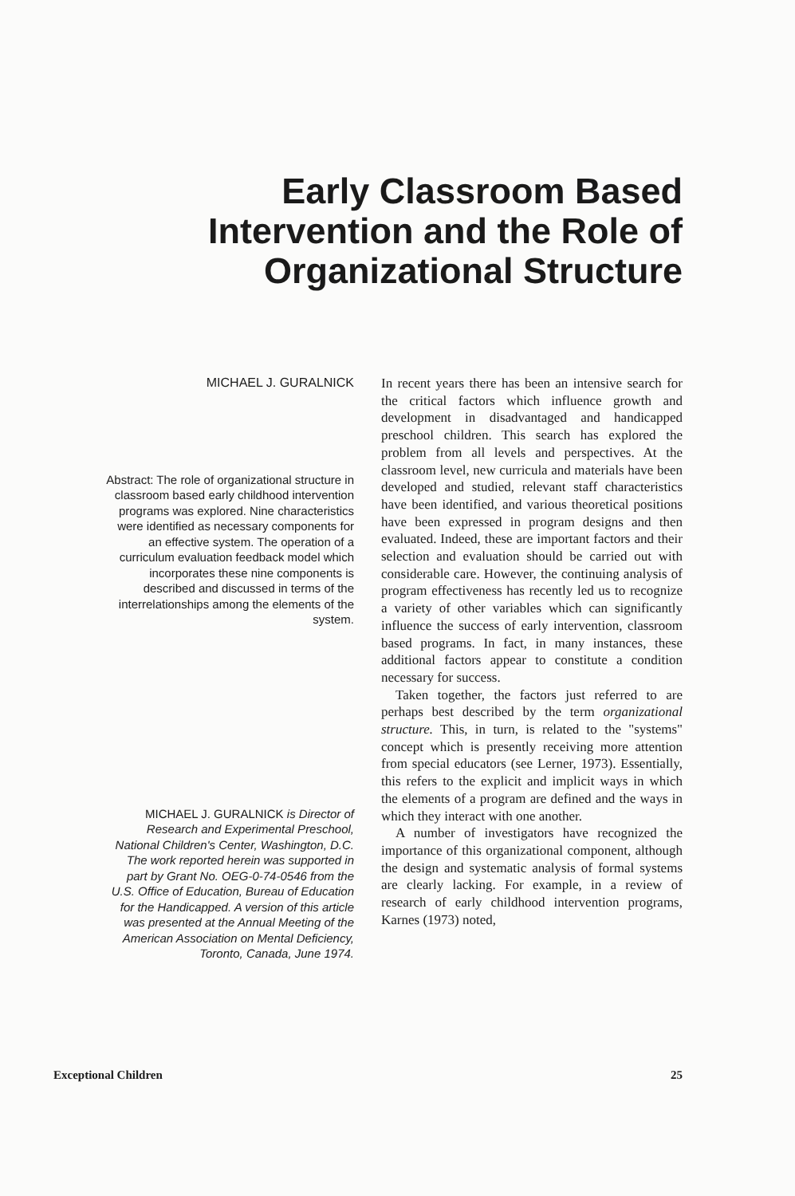Early Classroom Based Intervention and the Role of Organizational Structure
MICHAEL J. GURALNICK
Abstract: The role of organizational structure in classroom based early childhood intervention programs was explored. Nine characteristics were identified as necessary components for an effective system. The operation of a curriculum evaluation feedback model which incorporates these nine components is described and discussed in terms of the interrelationships among the elements of the system.
MICHAEL J. GURALNICK is Director of Research and Experimental Preschool, National Children's Center, Washington, D.C. The work reported herein was supported in part by Grant No. OEG-0-74-0546 from the U.S. Office of Education, Bureau of Education for the Handicapped. A version of this article was presented at the Annual Meeting of the American Association on Mental Deficiency, Toronto, Canada, June 1974.
In recent years there has been an intensive search for the critical factors which influence growth and development in disadvantaged and handicapped preschool children. This search has explored the problem from all levels and perspectives. At the classroom level, new curricula and materials have been developed and studied, relevant staff characteristics have been identified, and various theoretical positions have been expressed in program designs and then evaluated. Indeed, these are important factors and their selection and evaluation should be carried out with considerable care. However, the continuing analysis of program effectiveness has recently led us to recognize a variety of other variables which can significantly influence the success of early intervention, classroom based programs. In fact, in many instances, these additional factors appear to constitute a condition necessary for success.
Taken together, the factors just referred to are perhaps best described by the term organizational structure. This, in turn, is related to the "systems" concept which is presently receiving more attention from special educators (see Lerner, 1973). Essentially, this refers to the explicit and implicit ways in which the elements of a program are defined and the ways in which they interact with one another.
A number of investigators have recognized the importance of this organizational component, although the design and systematic analysis of formal systems are clearly lacking. For example, in a review of research of early childhood intervention programs, Karnes (1973) noted,
Exceptional Children 25